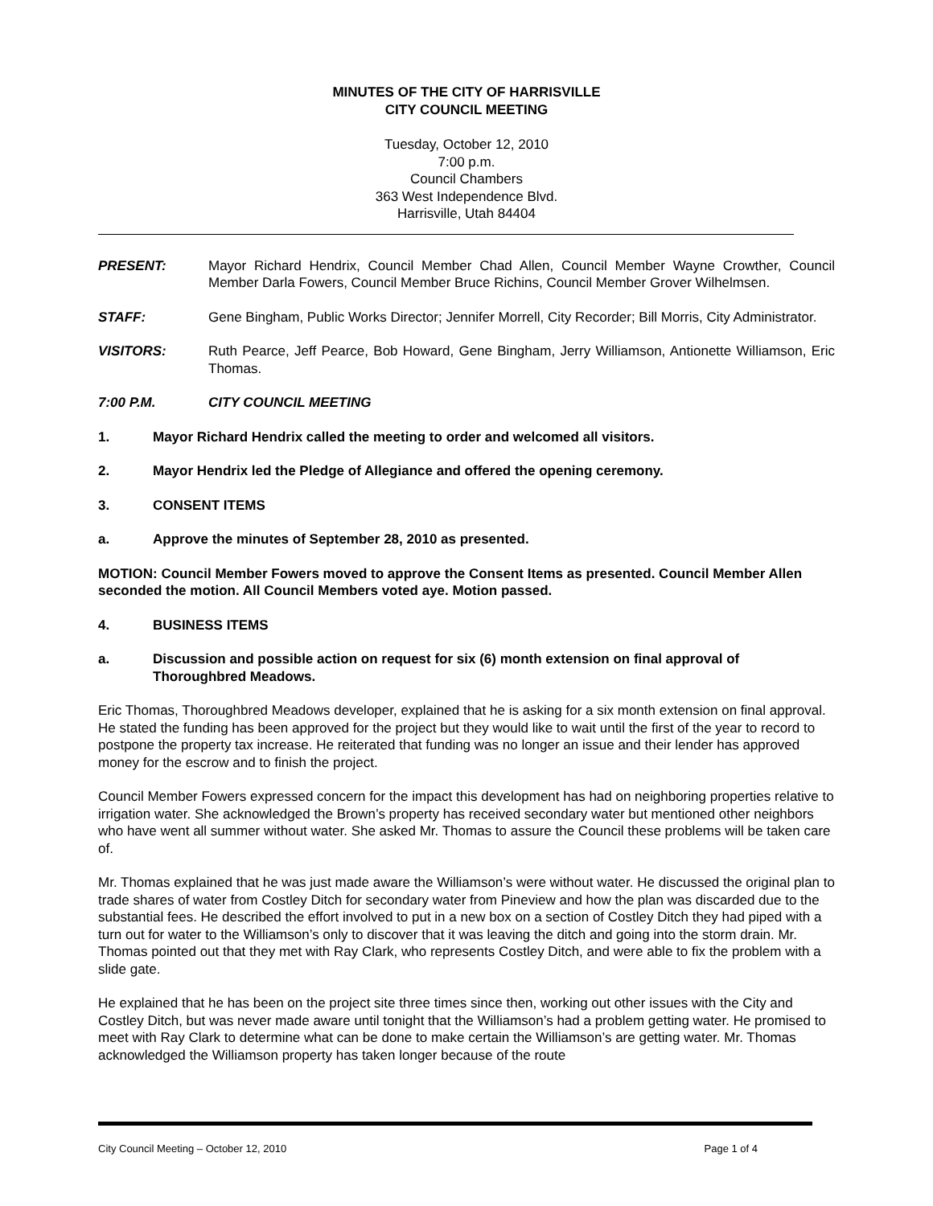MINUTES OF THE CITY OF HARRISVILLE
CITY COUNCIL MEETING
Tuesday, October 12, 2010
7:00 p.m.
Council Chambers
363 West Independence Blvd.
Harrisville, Utah 84404
PRESENT: Mayor Richard Hendrix, Council Member Chad Allen, Council Member Wayne Crowther, Council Member Darla Fowers, Council Member Bruce Richins, Council Member Grover Wilhelmsen.
STAFF: Gene Bingham, Public Works Director; Jennifer Morrell, City Recorder; Bill Morris, City Administrator.
VISITORS: Ruth Pearce, Jeff Pearce, Bob Howard, Gene Bingham, Jerry Williamson, Antionette Williamson, Eric Thomas.
7:00 P.M. CITY COUNCIL MEETING
1. Mayor Richard Hendrix called the meeting to order and welcomed all visitors.
2. Mayor Hendrix led the Pledge of Allegiance and offered the opening ceremony.
3. CONSENT ITEMS
a. Approve the minutes of September 28, 2010 as presented.
MOTION: Council Member Fowers moved to approve the Consent Items as presented. Council Member Allen seconded the motion. All Council Members voted aye. Motion passed.
4. BUSINESS ITEMS
a. Discussion and possible action on request for six (6) month extension on final approval of Thoroughbred Meadows.
Eric Thomas, Thoroughbred Meadows developer, explained that he is asking for a six month extension on final approval. He stated the funding has been approved for the project but they would like to wait until the first of the year to record to postpone the property tax increase. He reiterated that funding was no longer an issue and their lender has approved money for the escrow and to finish the project.
Council Member Fowers expressed concern for the impact this development has had on neighboring properties relative to irrigation water. She acknowledged the Brown’s property has received secondary water but mentioned other neighbors who have went all summer without water. She asked Mr. Thomas to assure the Council these problems will be taken care of.
Mr. Thomas explained that he was just made aware the Williamson’s were without water. He discussed the original plan to trade shares of water from Costley Ditch for secondary water from Pineview and how the plan was discarded due to the substantial fees. He described the effort involved to put in a new box on a section of Costley Ditch they had piped with a turn out for water to the Williamson’s only to discover that it was leaving the ditch and going into the storm drain. Mr. Thomas pointed out that they met with Ray Clark, who represents Costley Ditch, and were able to fix the problem with a slide gate.
He explained that he has been on the project site three times since then, working out other issues with the City and Costley Ditch, but was never made aware until tonight that the Williamson’s had a problem getting water. He promised to meet with Ray Clark to determine what can be done to make certain the Williamson’s are getting water. Mr. Thomas acknowledged the Williamson property has taken longer because of the route
City Council Meeting – October 12, 2010 Page 1 of 4